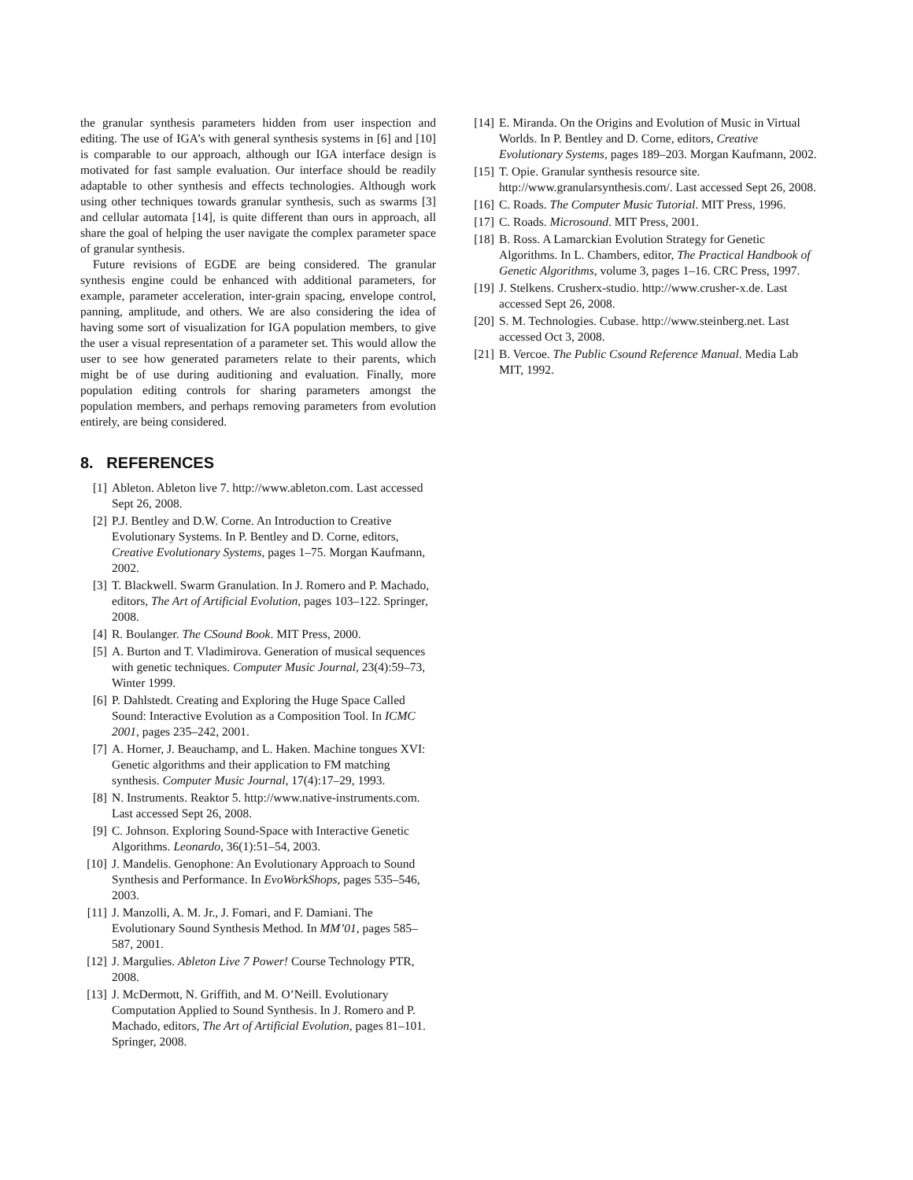the granular synthesis parameters hidden from user inspection and editing. The use of IGA’s with general synthesis systems in [6] and [10] is comparable to our approach, although our IGA interface design is motivated for fast sample evaluation. Our interface should be readily adaptable to other synthesis and effects technologies. Although work using other techniques towards granular synthesis, such as swarms [3] and cellular automata [14], is quite different than ours in approach, all share the goal of helping the user navigate the complex parameter space of granular synthesis.
Future revisions of EGDE are being considered. The granular synthesis engine could be enhanced with additional parameters, for example, parameter acceleration, inter-grain spacing, envelope control, panning, amplitude, and others. We are also considering the idea of having some sort of visualization for IGA population members, to give the user a visual representation of a parameter set. This would allow the user to see how generated parameters relate to their parents, which might be of use during auditioning and evaluation. Finally, more population editing controls for sharing parameters amongst the population members, and perhaps removing parameters from evolution entirely, are being considered.
8. REFERENCES
[1] Ableton. Ableton live 7. http://www.ableton.com. Last accessed Sept 26, 2008.
[2] P.J. Bentley and D.W. Corne. An Introduction to Creative Evolutionary Systems. In P. Bentley and D. Corne, editors, Creative Evolutionary Systems, pages 1–75. Morgan Kaufmann, 2002.
[3] T. Blackwell. Swarm Granulation. In J. Romero and P. Machado, editors, The Art of Artificial Evolution, pages 103–122. Springer, 2008.
[4] R. Boulanger. The CSound Book. MIT Press, 2000.
[5] A. Burton and T. Vladimirova. Generation of musical sequences with genetic techniques. Computer Music Journal, 23(4):59–73, Winter 1999.
[6] P. Dahlstedt. Creating and Exploring the Huge Space Called Sound: Interactive Evolution as a Composition Tool. In ICMC 2001, pages 235–242, 2001.
[7] A. Horner, J. Beauchamp, and L. Haken. Machine tongues XVI: Genetic algorithms and their application to FM matching synthesis. Computer Music Journal, 17(4):17–29, 1993.
[8] N. Instruments. Reaktor 5. http://www.native-instruments.com. Last accessed Sept 26, 2008.
[9] C. Johnson. Exploring Sound-Space with Interactive Genetic Algorithms. Leonardo, 36(1):51–54, 2003.
[10] J. Mandelis. Genophone: An Evolutionary Approach to Sound Synthesis and Performance. In EvoWorkShops, pages 535–546, 2003.
[11] J. Manzolli, A. M. Jr., J. Fomari, and F. Damiani. The Evolutionary Sound Synthesis Method. In MM’01, pages 585–587, 2001.
[12] J. Margulies. Ableton Live 7 Power! Course Technology PTR, 2008.
[13] J. McDermott, N. Griffith, and M. O’Neill. Evolutionary Computation Applied to Sound Synthesis. In J. Romero and P. Machado, editors, The Art of Artificial Evolution, pages 81–101. Springer, 2008.
[14] E. Miranda. On the Origins and Evolution of Music in Virtual Worlds. In P. Bentley and D. Corne, editors, Creative Evolutionary Systems, pages 189–203. Morgan Kaufmann, 2002.
[15] T. Opie. Granular synthesis resource site. http://www.granularsynthesis.com/. Last accessed Sept 26, 2008.
[16] C. Roads. The Computer Music Tutorial. MIT Press, 1996.
[17] C. Roads. Microsound. MIT Press, 2001.
[18] B. Ross. A Lamarckian Evolution Strategy for Genetic Algorithms. In L. Chambers, editor, The Practical Handbook of Genetic Algorithms, volume 3, pages 1–16. CRC Press, 1997.
[19] J. Stelkens. Crusherx-studio. http://www.crusher-x.de. Last accessed Sept 26, 2008.
[20] S. M. Technologies. Cubase. http://www.steinberg.net. Last accessed Oct 3, 2008.
[21] B. Vercoe. The Public Csound Reference Manual. Media Lab MIT, 1992.